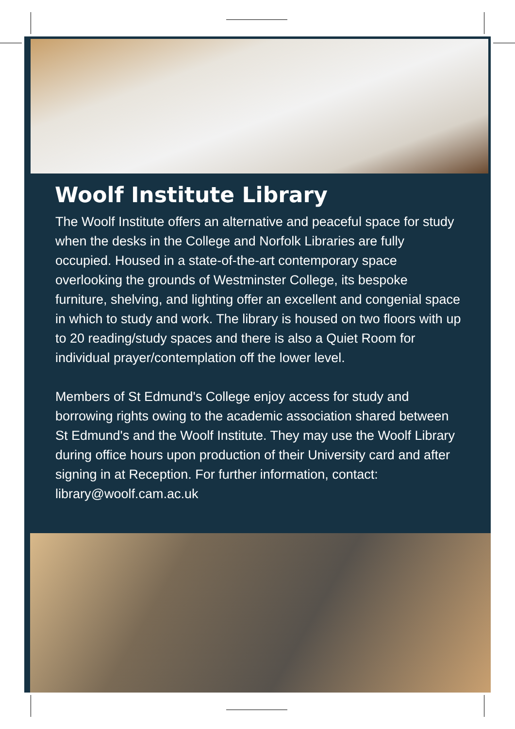Woolf Institute Library
The Woolf Institute offers an alternative and peaceful space for study when the desks in the College and Norfolk Libraries are fully occupied. Housed in a state-of-the-art contemporary space overlooking the grounds of Westminster College, its bespoke furniture, shelving, and lighting offer an excellent and congenial space in which to study and work. The library is housed on two floors with up to 20 reading/study spaces and there is also a Quiet Room for individual prayer/contemplation off the lower level.
Members of St Edmund's College enjoy access for study and borrowing rights owing to the academic association shared between St Edmund's and the Woolf Institute. They may use the Woolf Library during office hours upon production of their University card and after signing in at Reception. For further information, contact: library@woolf.cam.ac.uk